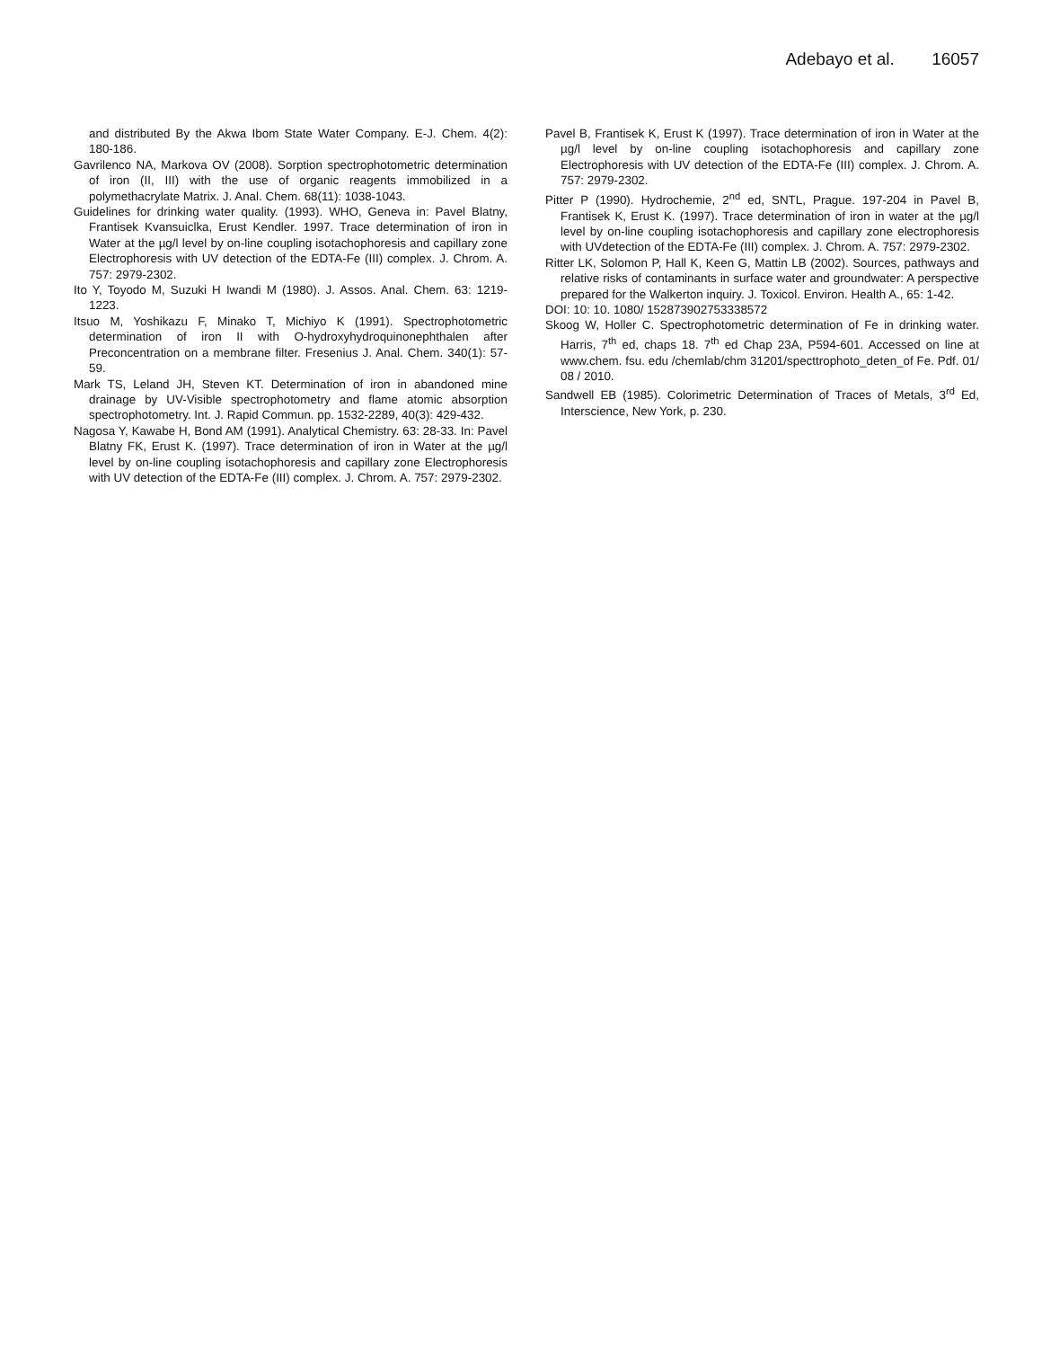Adebayo et al. 16057
and distributed By the Akwa Ibom State Water Company. E-J. Chem. 4(2): 180-186.
Gavrilenco NA, Markova OV (2008). Sorption spectrophotometric determination of iron (II, III) with the use of organic reagents immobilized in a polymethacrylate Matrix. J. Anal. Chem. 68(11): 1038-1043.
Guidelines for drinking water quality. (1993). WHO, Geneva in: Pavel Blatny, Frantisek Kvansuiclka, Erust Kendler. 1997. Trace determination of iron in Water at the µg/l level by on-line coupling isotachophoresis and capillary zone Electrophoresis with UV detection of the EDTA-Fe (III) complex. J. Chrom. A. 757: 2979-2302.
Ito Y, Toyodo M, Suzuki H Iwandi M (1980). J. Assos. Anal. Chem. 63: 1219-1223.
Itsuo M, Yoshikazu F, Minako T, Michiyo K (1991). Spectrophotometric determination of iron II with O-hydroxyhydroquinonephthalen after Preconcentration on a membrane filter. Fresenius J. Anal. Chem. 340(1): 57-59.
Mark TS, Leland JH, Steven KT. Determination of iron in abandoned mine drainage by UV-Visible spectrophotometry and flame atomic absorption spectrophotometry. Int. J. Rapid Commun. pp. 1532-2289, 40(3): 429-432.
Nagosa Y, Kawabe H, Bond AM (1991). Analytical Chemistry. 63: 28-33. In: Pavel Blatny FK, Erust K. (1997). Trace determination of iron in Water at the µg/l level by on-line coupling isotachophoresis and capillary zone Electrophoresis with UV detection of the EDTA-Fe (III) complex. J. Chrom. A. 757: 2979-2302.
Pavel B, Frantisek K, Erust K (1997). Trace determination of iron in Water at the µg/l level by on-line coupling isotachophoresis and capillary zone Electrophoresis with UV detection of the EDTA-Fe (III) complex. J. Chrom. A. 757: 2979-2302.
Pitter P (1990). Hydrochemie, 2<sup>nd</sup> ed, SNTL, Prague. 197-204 in Pavel B, Frantisek K, Erust K. (1997). Trace determination of iron in water at the µg/l level by on-line coupling isotachophoresis and capillary zone electrophoresis with UVdetection of the EDTA-Fe (III) complex. J. Chrom. A. 757: 2979-2302.
Ritter LK, Solomon P, Hall K, Keen G, Mattin LB (2002). Sources, pathways and relative risks of contaminants in surface water and groundwater: A perspective prepared for the Walkerton inquiry. J. Toxicol. Environ. Health A., 65: 1-42.
DOI: 10: 10. 1080/ 152873902753338572
Skoog W, Holler C. Spectrophotometric determination of Fe in drinking water. Harris, 7<sup>th</sup> ed, chaps 18. 7<sup>th</sup> ed Chap 23A, P594-601. Accessed on line at www.chem. fsu. edu /chemlab/chm 31201/specttrophoto_deten_of Fe. Pdf. 01/ 08 / 2010.
Sandwell EB (1985). Colorimetric Determination of Traces of Metals, 3<sup>rd</sup> Ed, Interscience, New York, p. 230.